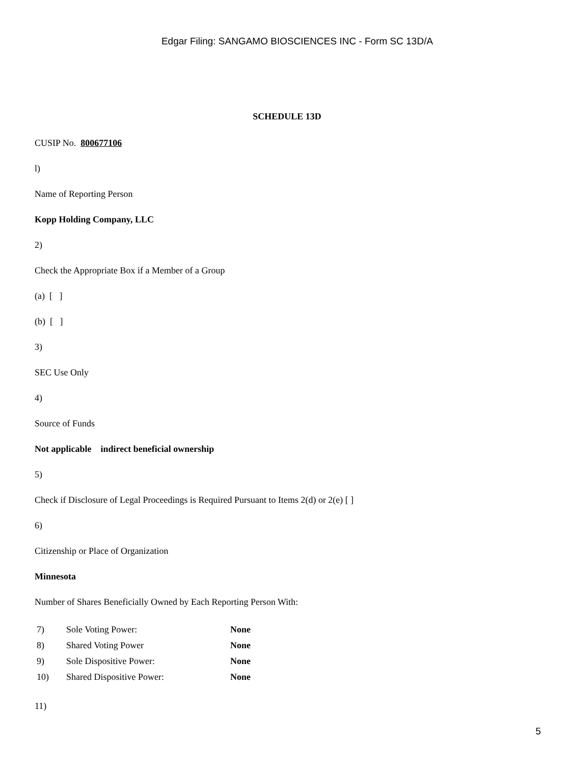Edgar Filing: SANGAMO BIOSCIENCES INC - Form SC 13D/A
SCHEDULE 13D
CUSIP No. 800677106
l)
Name of Reporting Person
Kopp Holding Company, LLC
2)
Check the Appropriate Box if a Member of a Group
(a) [ ]
(b) [ ]
3)
SEC Use Only
4)
Source of Funds
Not applicable indirect beneficial ownership
5)
Check if Disclosure of Legal Proceedings is Required Pursuant to Items 2(d) or 2(e) [ ]
6)
Citizenship or Place of Organization
Minnesota
Number of Shares Beneficially Owned by Each Reporting Person With:
| 7) | Sole Voting Power: | None |
| 8) | Shared Voting Power | None |
| 9) | Sole Dispositive Power: | None |
| 10) | Shared Dispositive Power: | None |
11)
5